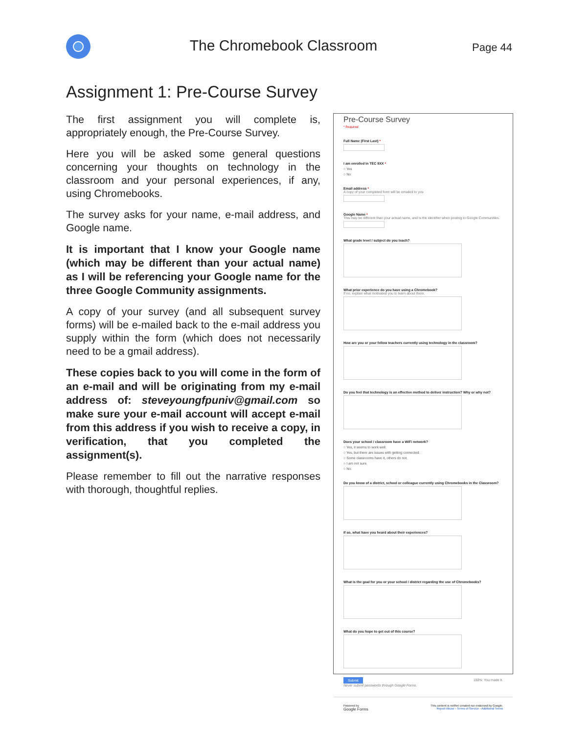The Chromebook Classroom Page 44
Assignment 1: Pre-Course Survey
The first assignment you will complete is, appropriately enough, the Pre-Course Survey.
Here you will be asked some general questions concerning your thoughts on technology in the classroom and your personal experiences, if any, using Chromebooks.
The survey asks for your name, e-mail address, and Google name.
It is important that I know your Google name (which may be different than your actual name) as I will be referencing your Google name for the three Google Community assignments.
A copy of your survey (and all subsequent survey forms) will be e-mailed back to the e-mail address you supply within the form (which does not necessarily need to be a gmail address).
These copies back to you will come in the form of an e-mail and will be originating from my e-mail address of: steveyoungfpuniv@gmail.com so make sure your e-mail account will accept e-mail from this address if you wish to receive a copy, in verification, that you completed the assignment(s).
Please remember to fill out the narrative responses with thorough, thoughtful replies.
Pre-Course Survey
* Required
Full Name (First Last) *
I am enrolled in TEC 9XX *
○ Yes
○ No
Email address *
A copy of your completed form will be emailed to you
Google Name *
This may be different than your actual name, and is the identifier when posting to Google Communities.
What grade level / subject do you teach?
What prior experience do you have using a Chromebook?
If no, explain what motivated you to learn about them.
How are you or your fellow teachers currently using technology in the classroom?
Do you feel that technology is an effective method to deliver instruction? Why or why not?
Does your school / classroom have a WiFi network?
○ Yes, it seems to work well.
○ Yes, but there are issues with getting connected.
○ Some classrooms have it, others do not.
○ I am not sure.
○ No.
Do you know of a district, school or colleague currently using Chromebooks in the Classroom?
If so, what have you heard about their experiences?
What is the goal for you or your school / district regarding the use of Chromebooks?
What do you hope to get out of this course?
Submit
Never submit passwords through Google Forms.
100%: You made it.
Powered by
Google Forms
This content is neither created nor endorsed by Google.
Report Abuse - Terms of Service - Additional Terms